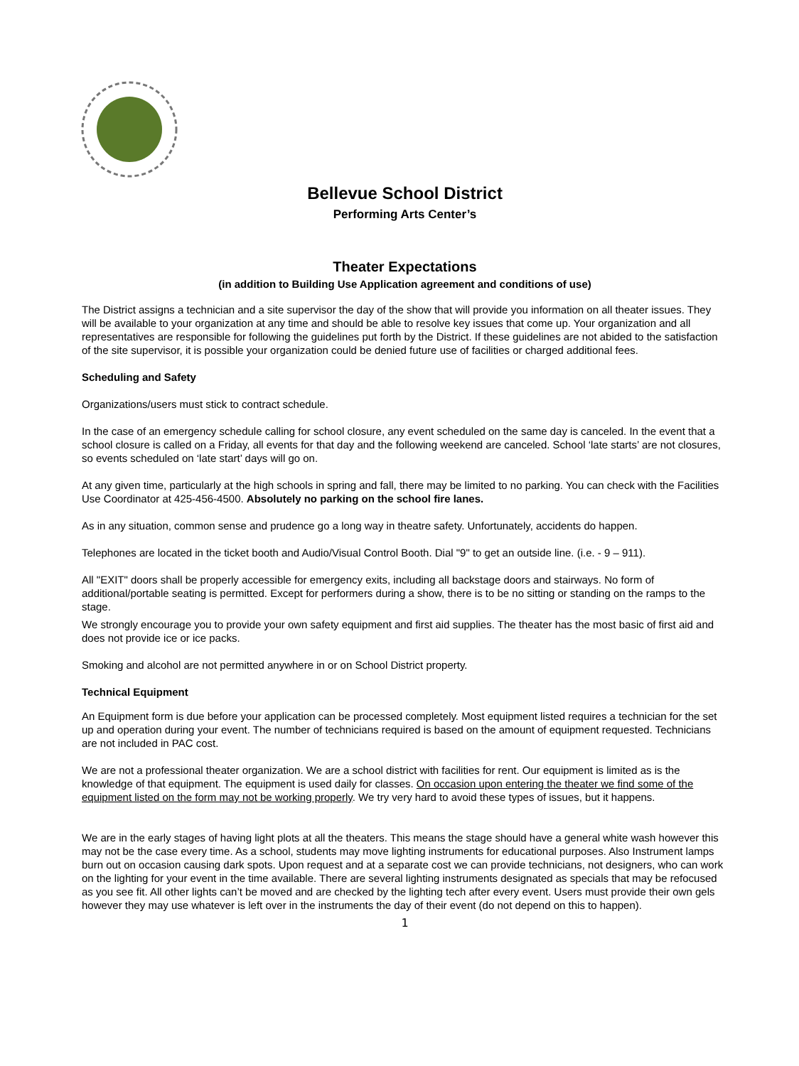Bellevue School District
Performing Arts Center’s
Theater Expectations
(in addition to Building Use Application agreement and conditions of use)
The District assigns a technician and a site supervisor the day of the show that will provide you information on all theater issues. They will be available to your organization at any time and should be able to resolve key issues that come up. Your organization and all representatives are responsible for following the guidelines put forth by the District. If these guidelines are not abided to the satisfaction of the site supervisor, it is possible your organization could be denied future use of facilities or charged additional fees.
Scheduling and Safety
Organizations/users must stick to contract schedule.
In the case of an emergency schedule calling for school closure, any event scheduled on the same day is canceled. In the event that a school closure is called on a Friday, all events for that day and the following weekend are canceled. School ‘late starts’ are not closures, so events scheduled on ‘late start’ days will go on.
At any given time, particularly at the high schools in spring and fall, there may be limited to no parking. You can check with the Facilities Use Coordinator at 425-456-4500. Absolutely no parking on the school fire lanes.
As in any situation, common sense and prudence go a long way in theatre safety. Unfortunately, accidents do happen.
Telephones are located in the ticket booth and Audio/Visual Control Booth. Dial "9" to get an outside line. (i.e. - 9 – 911).
All "EXIT" doors shall be properly accessible for emergency exits, including all backstage doors and stairways. No form of additional/portable seating is permitted. Except for performers during a show, there is to be no sitting or standing on the ramps to the stage.
We strongly encourage you to provide your own safety equipment and first aid supplies. The theater has the most basic of first aid and does not provide ice or ice packs.
Smoking and alcohol are not permitted anywhere in or on School District property.
Technical Equipment
An Equipment form is due before your application can be processed completely. Most equipment listed requires a technician for the set up and operation during your event. The number of technicians required is based on the amount of equipment requested. Technicians are not included in PAC cost.
We are not a professional theater organization. We are a school district with facilities for rent. Our equipment is limited as is the knowledge of that equipment. The equipment is used daily for classes. On occasion upon entering the theater we find some of the equipment listed on the form may not be working properly. We try very hard to avoid these types of issues, but it happens.
We are in the early stages of having light plots at all the theaters. This means the stage should have a general white wash however this may not be the case every time. As a school, students may move lighting instruments for educational purposes. Also Instrument lamps burn out on occasion causing dark spots. Upon request and at a separate cost we can provide technicians, not designers, who can work on the lighting for your event in the time available. There are several lighting instruments designated as specials that may be refocused as you see fit. All other lights can’t be moved and are checked by the lighting tech after every event. Users must provide their own gels however they may use whatever is left over in the instruments the day of their event (do not depend on this to happen).
1